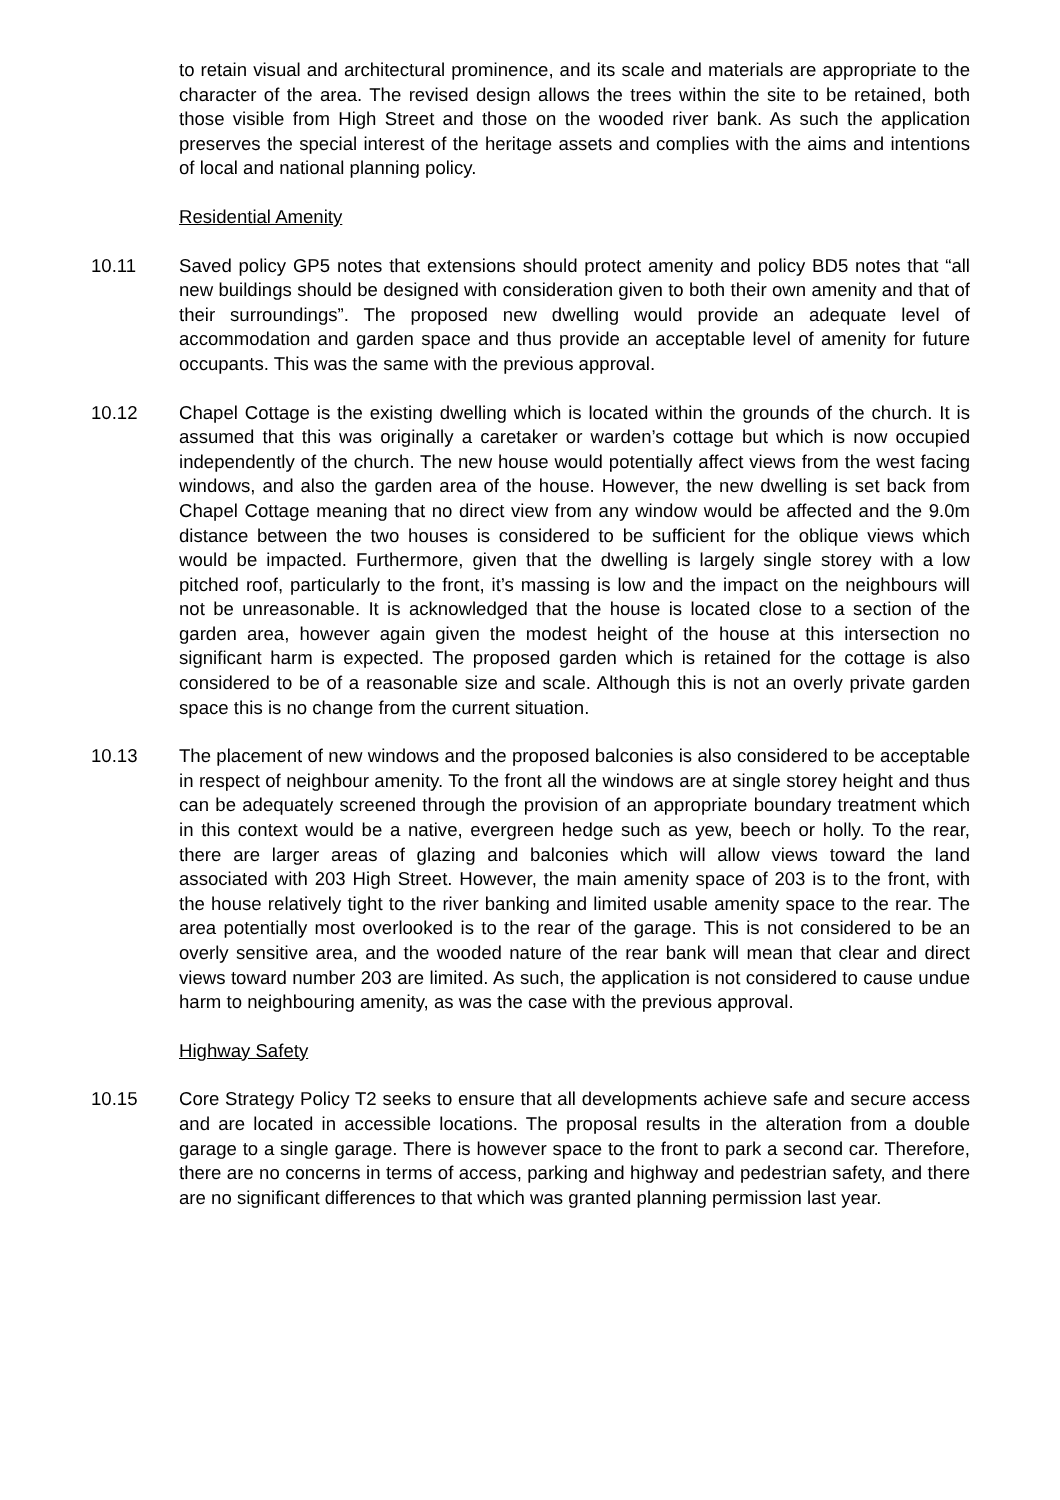to retain visual and architectural prominence, and its scale and materials are appropriate to the character of the area. The revised design allows the trees within the site to be retained, both those visible from High Street and those on the wooded river bank. As such the application preserves the special interest of the heritage assets and complies with the aims and intentions of local and national planning policy.
Residential Amenity
10.11 Saved policy GP5 notes that extensions should protect amenity and policy BD5 notes that “all new buildings should be designed with consideration given to both their own amenity and that of their surroundings”. The proposed new dwelling would provide an adequate level of accommodation and garden space and thus provide an acceptable level of amenity for future occupants. This was the same with the previous approval.
10.12 Chapel Cottage is the existing dwelling which is located within the grounds of the church. It is assumed that this was originally a caretaker or warden’s cottage but which is now occupied independently of the church. The new house would potentially affect views from the west facing windows, and also the garden area of the house. However, the new dwelling is set back from Chapel Cottage meaning that no direct view from any window would be affected and the 9.0m distance between the two houses is considered to be sufficient for the oblique views which would be impacted. Furthermore, given that the dwelling is largely single storey with a low pitched roof, particularly to the front, it’s massing is low and the impact on the neighbours will not be unreasonable. It is acknowledged that the house is located close to a section of the garden area, however again given the modest height of the house at this intersection no significant harm is expected. The proposed garden which is retained for the cottage is also considered to be of a reasonable size and scale. Although this is not an overly private garden space this is no change from the current situation.
10.13 The placement of new windows and the proposed balconies is also considered to be acceptable in respect of neighbour amenity. To the front all the windows are at single storey height and thus can be adequately screened through the provision of an appropriate boundary treatment which in this context would be a native, evergreen hedge such as yew, beech or holly. To the rear, there are larger areas of glazing and balconies which will allow views toward the land associated with 203 High Street. However, the main amenity space of 203 is to the front, with the house relatively tight to the river banking and limited usable amenity space to the rear. The area potentially most overlooked is to the rear of the garage. This is not considered to be an overly sensitive area, and the wooded nature of the rear bank will mean that clear and direct views toward number 203 are limited. As such, the application is not considered to cause undue harm to neighbouring amenity, as was the case with the previous approval.
Highway Safety
10.15 Core Strategy Policy T2 seeks to ensure that all developments achieve safe and secure access and are located in accessible locations. The proposal results in the alteration from a double garage to a single garage. There is however space to the front to park a second car. Therefore, there are no concerns in terms of access, parking and highway and pedestrian safety, and there are no significant differences to that which was granted planning permission last year.